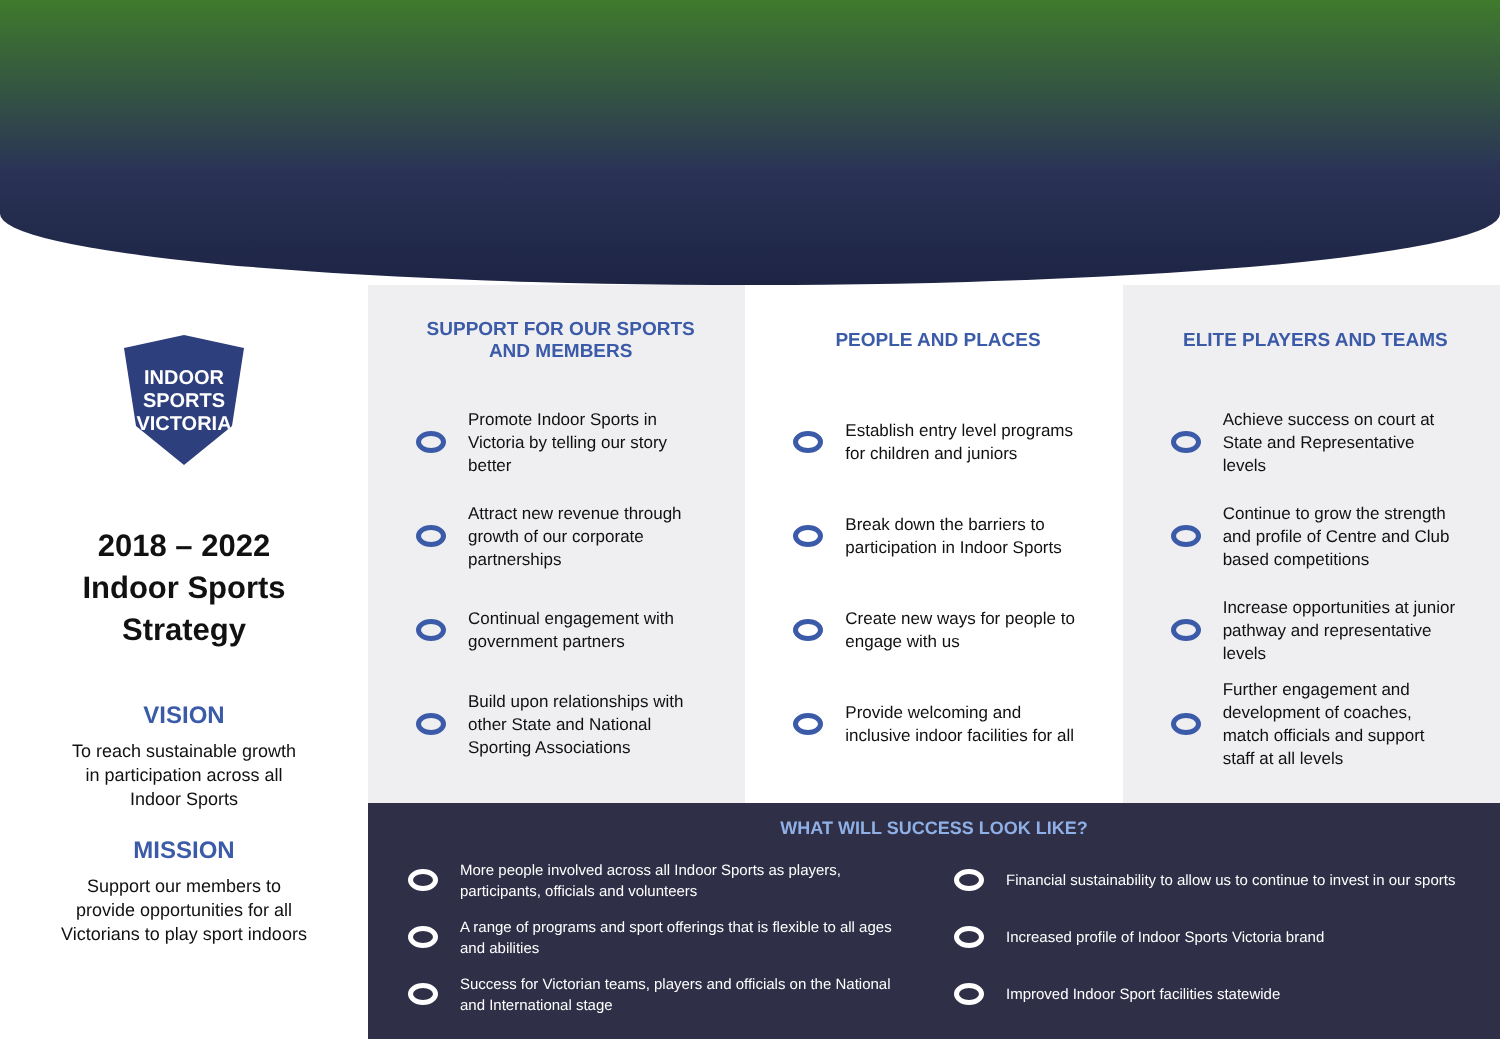INDOOR SPORTS
VICTORIA
2018 – 2022
Indoor Sports
Strategy
VISION
To reach sustainable growth
in participation across all
Indoor Sports
MISSION
Support our members to
provide opportunities for all
Victorians to play sport indoors
SUPPORT FOR OUR SPORTS
AND MEMBERS
Promote Indoor Sports in Victoria by telling our story better
Attract new revenue through growth of our corporate partnerships
Continual engagement with government partners
Build upon relationships with other State and National Sporting Associations
PEOPLE AND PLACES
Establish entry level programs for children and juniors
Break down the barriers to participation in Indoor Sports
Create new ways for people to engage with us
Provide welcoming and inclusive indoor facilities for all
ELITE PLAYERS AND TEAMS
Achieve success on court at State and Representative levels
Continue to grow the strength and profile of Centre and Club based competitions
Increase opportunities at junior pathway and representative levels
Further engagement and development of coaches, match officials and support staff at all levels
WHAT WILL SUCCESS LOOK LIKE?
More people involved across all Indoor Sports as players, participants, officials and volunteers
Financial sustainability to allow us to continue to invest in our sports
A range of programs and sport offerings that is flexible to all ages and abilities
Increased profile of Indoor Sports Victoria brand
Success for Victorian teams, players and officials on the National and International stage
Improved Indoor Sport facilities statewide